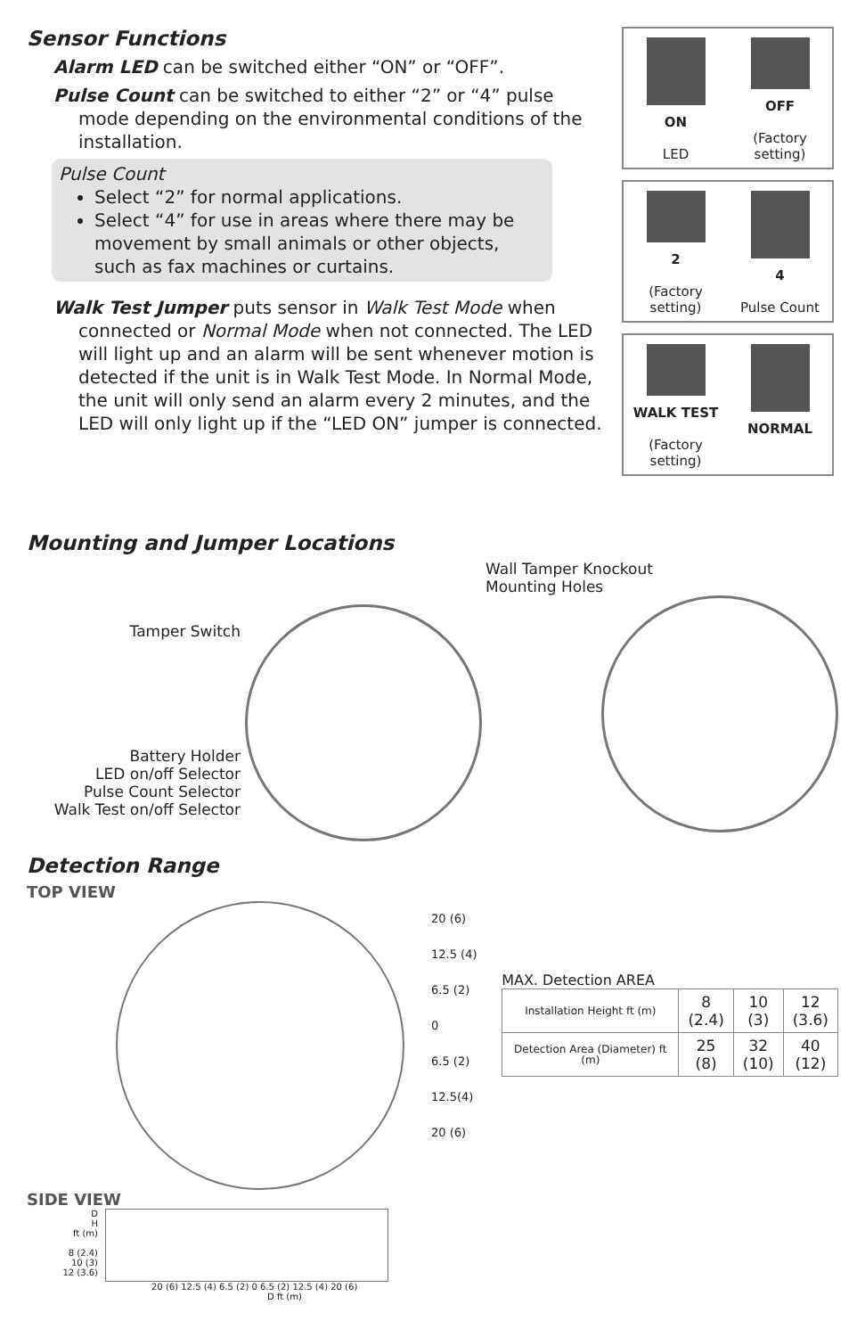Sensor Functions
Alarm LED can be switched either “ON” or “OFF”.
Pulse Count can be switched to either “2” or “4” pulse mode depending on the environmental conditions of the installation.
Pulse Count
Select “2” for normal applications.
Select “4” for use in areas where there may be movement by small animals or other objects, such as fax machines or curtains.
Walk Test Jumper puts sensor in Walk Test Mode when connected or Normal Mode when not connected. The LED will light up and an alarm will be sent whenever motion is detected if the unit is in Walk Test Mode. In Normal Mode, the unit will only send an alarm every 2 minutes, and the LED will only light up if the “LED ON” jumper is connected.
ON
LED
OFF
(Factory setting)
2
(Factory setting)
4
Pulse Count
WALK TEST
(Factory setting)
NORMAL
Mounting and Jumper Locations
Tamper Switch
Battery Holder
LED on/off Selector
Pulse Count Selector
Walk Test on/off Selector
Wall Tamper Knockout
Mounting Holes
Detection Range
TOP VIEW
20 (6)
12.5 (4)
6.5 (2)
0
6.5 (2)
12.5(4)
20 (6)
SIDE VIEW
D
H
ft (m)
8 (2.4)
10 (3)
12 (3.6)
20 (6) 12.5 (4) 6.5 (2) 0 6.5 (2) 12.5 (4) 20 (6)
D ft (m)
MAX. Detection AREA
| Installation Height ft (m) | 8 (2.4) | 10 (3) | 12 (3.6) |
| Detection Area (Diameter) ft (m) | 25 (8) | 32 (10) | 40 (12) |